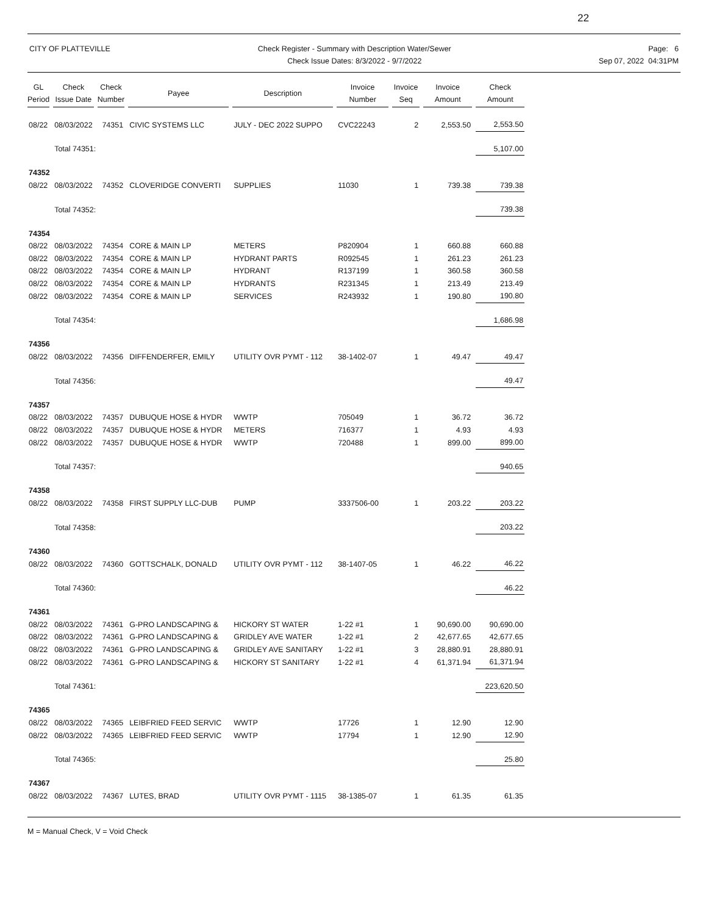22
CITY OF PLATTEVILLE Check Register - Summary with Description Water/Sewer
Check Issue Dates: 8/3/2022 - 9/7/2022
Page: 6
Sep 07, 2022 04:31PM
| GL Period | Check Issue Date | Check Number | Payee | Description | Invoice Number | Invoice Seq | Invoice Amount | Check Amount |
| --- | --- | --- | --- | --- | --- | --- | --- | --- |
| 08/22 | 08/03/2022 | 74351 | CIVIC SYSTEMS LLC | JULY - DEC 2022 SUPPO | CVC22243 | 2 | 2,553.50 | 2,553.50 |
| | Total 74351: | | | | | | | 5,107.00 |
| 74352 | | | | | | | | |
| 08/22 | 08/03/2022 | 74352 | CLOVERIDGE CONVERTI | SUPPLIES | 11030 | 1 | 739.38 | 739.38 |
| | Total 74352: | | | | | | | 739.38 |
| 74354 | | | | | | | | |
| 08/22 | 08/03/2022 | 74354 | CORE & MAIN LP | METERS | P820904 | 1 | 660.88 | 660.88 |
| 08/22 | 08/03/2022 | 74354 | CORE & MAIN LP | HYDRANT PARTS | R092545 | 1 | 261.23 | 261.23 |
| 08/22 | 08/03/2022 | 74354 | CORE & MAIN LP | HYDRANT | R137199 | 1 | 360.58 | 360.58 |
| 08/22 | 08/03/2022 | 74354 | CORE & MAIN LP | HYDRANTS | R231345 | 1 | 213.49 | 213.49 |
| 08/22 | 08/03/2022 | 74354 | CORE & MAIN LP | SERVICES | R243932 | 1 | 190.80 | 190.80 |
| | Total 74354: | | | | | | | 1,686.98 |
| 74356 | | | | | | | | |
| 08/22 | 08/03/2022 | 74356 | DIFFENDERFER, EMILY | UTILITY OVR PYMT - 112 | 38-1402-07 | 1 | 49.47 | 49.47 |
| | Total 74356: | | | | | | | 49.47 |
| 74357 | | | | | | | | |
| 08/22 | 08/03/2022 | 74357 | DUBUQUE HOSE & HYDR | WWTP | 705049 | 1 | 36.72 | 36.72 |
| 08/22 | 08/03/2022 | 74357 | DUBUQUE HOSE & HYDR | METERS | 716377 | 1 | 4.93 | 4.93 |
| 08/22 | 08/03/2022 | 74357 | DUBUQUE HOSE & HYDR | WWTP | 720488 | 1 | 899.00 | 899.00 |
| | Total 74357: | | | | | | | 940.65 |
| 74358 | | | | | | | | |
| 08/22 | 08/03/2022 | 74358 | FIRST SUPPLY LLC-DUB | PUMP | 3337506-00 | 1 | 203.22 | 203.22 |
| | Total 74358: | | | | | | | 203.22 |
| 74360 | | | | | | | | |
| 08/22 | 08/03/2022 | 74360 | GOTTSCHALK, DONALD | UTILITY OVR PYMT - 112 | 38-1407-05 | 1 | 46.22 | 46.22 |
| | Total 74360: | | | | | | | 46.22 |
| 74361 | | | | | | | | |
| 08/22 | 08/03/2022 | 74361 | G-PRO LANDSCAPING & | HICKORY ST WATER | 1-22 #1 | 1 | 90,690.00 | 90,690.00 |
| 08/22 | 08/03/2022 | 74361 | G-PRO LANDSCAPING & | GRIDLEY AVE WATER | 1-22 #1 | 2 | 42,677.65 | 42,677.65 |
| 08/22 | 08/03/2022 | 74361 | G-PRO LANDSCAPING & | GRIDLEY AVE SANITARY | 1-22 #1 | 3 | 28,880.91 | 28,880.91 |
| 08/22 | 08/03/2022 | 74361 | G-PRO LANDSCAPING & | HICKORY ST SANITARY | 1-22 #1 | 4 | 61,371.94 | 61,371.94 |
| | Total 74361: | | | | | | | 223,620.50 |
| 74365 | | | | | | | | |
| 08/22 | 08/03/2022 | 74365 | LEIBFRIED FEED SERVIC | WWTP | 17726 | 1 | 12.90 | 12.90 |
| 08/22 | 08/03/2022 | 74365 | LEIBFRIED FEED SERVIC | WWTP | 17794 | 1 | 12.90 | 12.90 |
| | Total 74365: | | | | | | | 25.80 |
| 74367 | | | | | | | | |
| 08/22 | 08/03/2022 | 74367 | LUTES, BRAD | UTILITY OVR PYMT - 1115 | 38-1385-07 | 1 | 61.35 | 61.35 |
M = Manual Check, V = Void Check